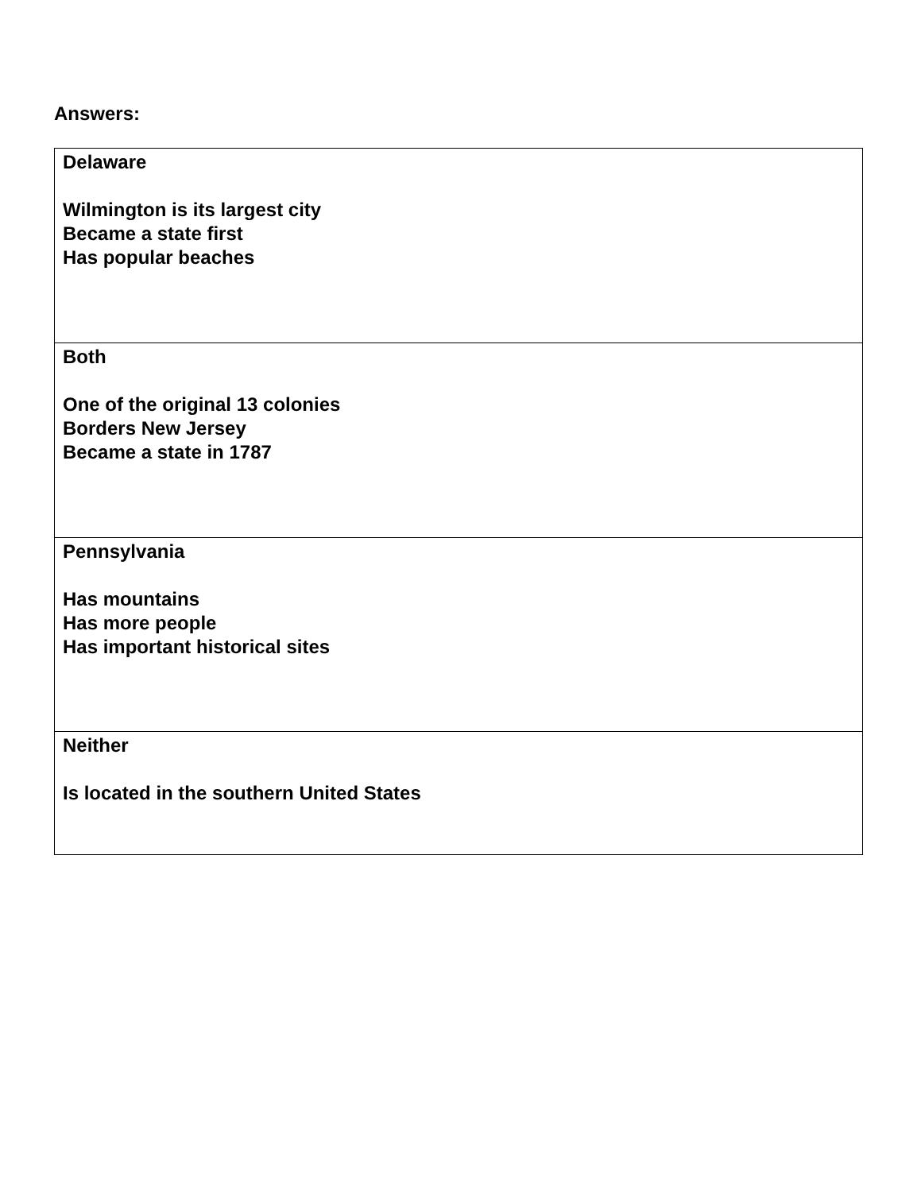Answers:
| Delaware Wilmington is its largest city Became a state first Has popular beaches |
| Both One of the original 13 colonies Borders New Jersey Became a state in 1787 |
| Pennsylvania Has mountains Has more people Has important historical sites |
| Neither Is located in the southern United States |